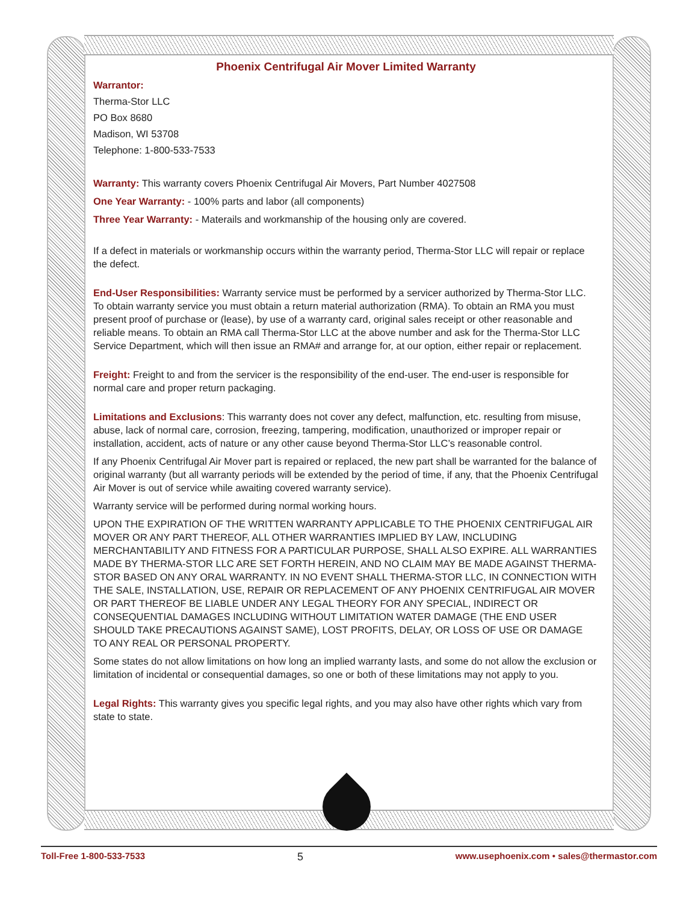Phoenix Centrifugal Air Mover Limited Warranty
Warrantor:
Therma-Stor LLC
PO Box 8680
Madison, WI 53708
Telephone: 1-800-533-7533
Warranty: This warranty covers Phoenix Centrifugal Air Movers, Part Number 4027508
One Year Warranty: - 100% parts and labor (all components)
Three Year Warranty: - Materails and workmanship of the housing only are covered.
If a defect in materials or workmanship occurs within the warranty period, Therma-Stor LLC will repair or replace the defect.
End-User Responsibilities: Warranty service must be performed by a servicer authorized by Therma-Stor LLC. To obtain warranty service you must obtain a return material authorization (RMA). To obtain an RMA you must present proof of purchase or (lease), by use of a warranty card, original sales receipt or other reasonable and reliable means. To obtain an RMA call Therma-Stor LLC at the above number and ask for the Therma-Stor LLC Service Department, which will then issue an RMA# and arrange for, at our option, either repair or replacement.
Freight: Freight to and from the servicer is the responsibility of the end-user. The end-user is responsible for normal care and proper return packaging.
Limitations and Exclusions: This warranty does not cover any defect, malfunction, etc. resulting from misuse, abuse, lack of normal care, corrosion, freezing, tampering, modification, unauthorized or improper repair or installation, accident, acts of nature or any other cause beyond Therma-Stor LLC’s reasonable control.
If any Phoenix Centrifugal Air Mover part is repaired or replaced, the new part shall be warranted for the balance of original warranty (but all warranty periods will be extended by the period of time, if any, that the Phoenix Centrifugal Air Mover is out of service while awaiting covered warranty service).
Warranty service will be performed during normal working hours.
UPON THE EXPIRATION OF THE WRITTEN WARRANTY APPLICABLE TO THE PHOENIX CENTRIFUGAL AIR MOVER OR ANY PART THEREOF, ALL OTHER WARRANTIES IMPLIED BY LAW, INCLUDING MERCHANTABILITY AND FITNESS FOR A PARTICULAR PURPOSE, SHALL ALSO EXPIRE. ALL WARRANTIES MADE BY THERMA-STOR LLC ARE SET FORTH HEREIN, AND NO CLAIM MAY BE MADE AGAINST THERMA-STOR BASED ON ANY ORAL WARRANTY. IN NO EVENT SHALL THERMA-STOR LLC, IN CONNECTION WITH THE SALE, INSTALLATION, USE, REPAIR OR REPLACEMENT OF ANY PHOENIX CENTRIFUGAL AIR MOVER OR PART THEREOF BE LIABLE UNDER ANY LEGAL THEORY FOR ANY SPECIAL, INDIRECT OR CONSEQUENTIAL DAMAGES INCLUDING WITHOUT LIMITATION WATER DAMAGE (THE END USER SHOULD TAKE PRECAUTIONS AGAINST SAME), LOST PROFITS, DELAY, OR LOSS OF USE OR DAMAGE TO ANY REAL OR PERSONAL PROPERTY.
Some states do not allow limitations on how long an implied warranty lasts, and some do not allow the exclusion or limitation of incidental or consequential damages, so one or both of these limitations may not apply to you.
Legal Rights: This warranty gives you specific legal rights, and you may also have other rights which vary from state to state.
Toll-Free 1-800-533-7533 5 www.usephoenix.com • sales@thermastor.com